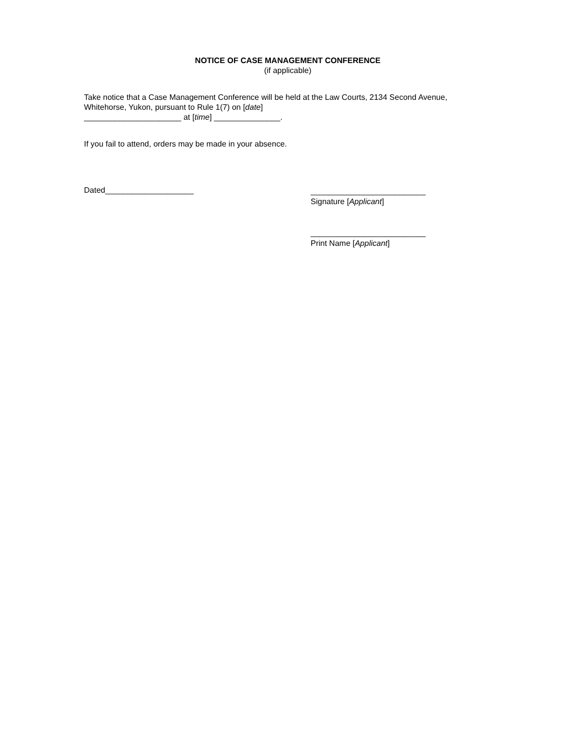NOTICE OF CASE MANAGEMENT CONFERENCE
(if applicable)
Take notice that a Case Management Conference will be held at the Law Courts, 2134 Second Avenue, Whitehorse, Yukon, pursuant to Rule 1(7) on [date]
______________________ at [time] _______________.
If you fail to attend, orders may be made in your absence.
Dated____________________
__________________________
Signature [Applicant]
__________________________
Print Name [Applicant]